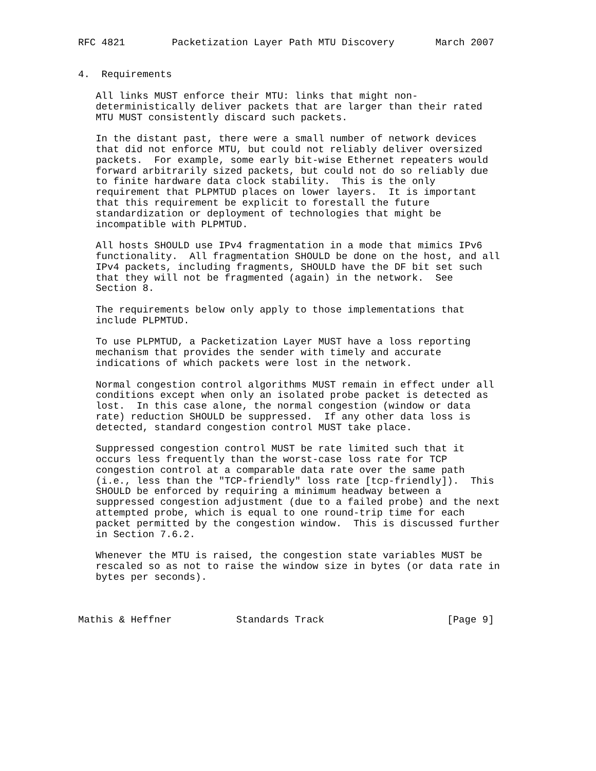RFC 4821        Packetization Layer Path MTU Discovery       March 2007


4.  Requirements

   All links MUST enforce their MTU: links that might non-
   deterministically deliver packets that are larger than their rated
   MTU MUST consistently discard such packets.

   In the distant past, there were a small number of network devices
   that did not enforce MTU, but could not reliably deliver oversized
   packets.  For example, some early bit-wise Ethernet repeaters would
   forward arbitrarily sized packets, but could not do so reliably due
   to finite hardware data clock stability.  This is the only
   requirement that PLPMTUD places on lower layers.  It is important
   that this requirement be explicit to forestall the future
   standardization or deployment of technologies that might be
   incompatible with PLPMTUD.

   All hosts SHOULD use IPv4 fragmentation in a mode that mimics IPv6
   functionality.  All fragmentation SHOULD be done on the host, and all
   IPv4 packets, including fragments, SHOULD have the DF bit set such
   that they will not be fragmented (again) in the network.  See
   Section 8.

   The requirements below only apply to those implementations that
   include PLPMTUD.

   To use PLPMTUD, a Packetization Layer MUST have a loss reporting
   mechanism that provides the sender with timely and accurate
   indications of which packets were lost in the network.

   Normal congestion control algorithms MUST remain in effect under all
   conditions except when only an isolated probe packet is detected as
   lost.  In this case alone, the normal congestion (window or data
   rate) reduction SHOULD be suppressed.  If any other data loss is
   detected, standard congestion control MUST take place.

   Suppressed congestion control MUST be rate limited such that it
   occurs less frequently than the worst-case loss rate for TCP
   congestion control at a comparable data rate over the same path
   (i.e., less than the "TCP-friendly" loss rate [tcp-friendly]).  This
   SHOULD be enforced by requiring a minimum headway between a
   suppressed congestion adjustment (due to a failed probe) and the next
   attempted probe, which is equal to one round-trip time for each
   packet permitted by the congestion window.  This is discussed further
   in Section 7.6.2.

   Whenever the MTU is raised, the congestion state variables MUST be
   rescaled so as not to raise the window size in bytes (or data rate in
   bytes per seconds).



Mathis & Heffner           Standards Track                     [Page 9]